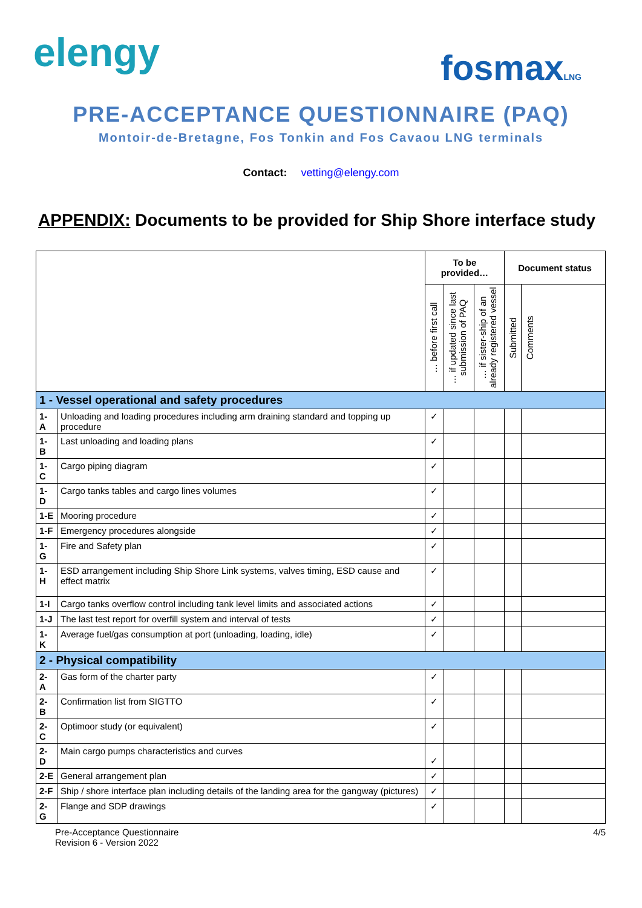elengy
fosmaxLNG
PRE-ACCEPTANCE QUESTIONNAIRE (PAQ)
Montoir-de-Bretagne, Fos Tonkin and Fos Cavaou LNG terminals
Contact: vetting@elengy.com
APPENDIX: Documents to be provided for Ship Shore interface study
| | | To be provided… | | | Document status | |
| --- | --- | --- | --- | --- | --- | --- |
| | | … before first call | … if updated since last submission of PAQ | … if sister-ship of an already registered vessel | Submitted | Comments |
| 1 - Vessel operational and safety procedures | | | | | | |
| 1-A | Unloading and loading procedures including arm draining standard and topping up procedure | ✓ | | | | |
| 1-B | Last unloading and loading plans | ✓ | | | | |
| 1-C | Cargo piping diagram | ✓ | | | | |
| 1-D | Cargo tanks tables and cargo lines volumes | ✓ | | | | |
| 1-E | Mooring procedure | ✓ | | | | |
| 1-F | Emergency procedures alongside | ✓ | | | | |
| 1-G | Fire and Safety plan | ✓ | | | | |
| 1-H | ESD arrangement including Ship Shore Link systems, valves timing, ESD cause and effect matrix | ✓ | | | | |
| 1-I | Cargo tanks overflow control including tank level limits and associated actions | ✓ | | | | |
| 1-J | The last test report for overfill system and interval of tests | ✓ | | | | |
| 1-K | Average fuel/gas consumption at port (unloading, loading, idle) | ✓ | | | | |
| 2 - Physical compatibility | | | | | | |
| 2-A | Gas form of the charter party | ✓ | | | | |
| 2-B | Confirmation list from SIGTTO | ✓ | | | | |
| 2-C | Optimoor study (or equivalent) | ✓ | | | | |
| 2-D | Main cargo pumps characteristics and curves | ✓ | | | | |
| 2-E | General arrangement plan | ✓ | | | | |
| 2-F | Ship / shore interface plan including details of the landing area for the gangway (pictures) | ✓ | | | | |
| 2-G | Flange and SDP drawings | ✓ | | | | |
Pre-Acceptance Questionnaire
Revision 6 - Version 2022
4/5